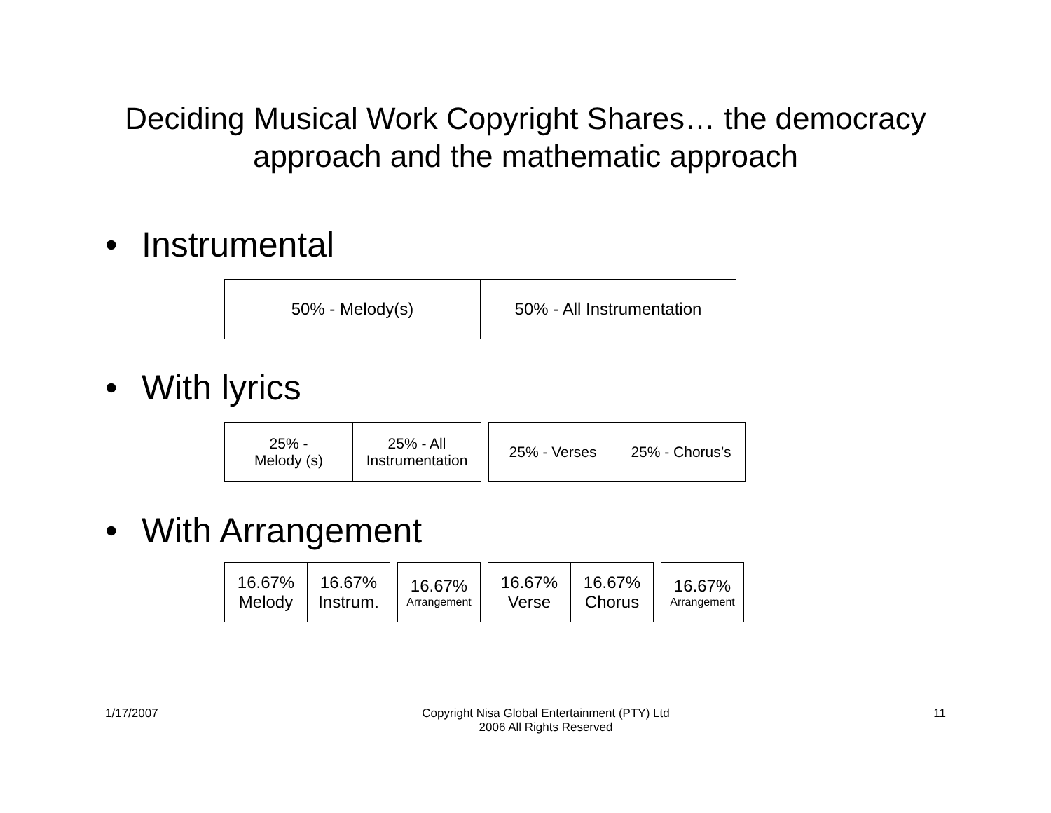Deciding Musical Work Copyright Shares… the democracy
approach and the mathematic approach
• Instrumental
| 50% - Melody(s) | 50% - All Instrumentation |
• With lyrics
| 25% - Melody (s) | 25% - All Instrumentation |
| 25% - Verses | 25% - Chorus’s |
• With Arrangement
| 16.67% Melody | 16.67% Instrum. |
| 16.67% Arrangement |
| 16.67% Verse | 16.67% Chorus |
| 16.67% Arrangement |
1/17/2007 Copyright Nisa Global Entertainment (PTY) Ltd
2006 All Rights Reserved
11